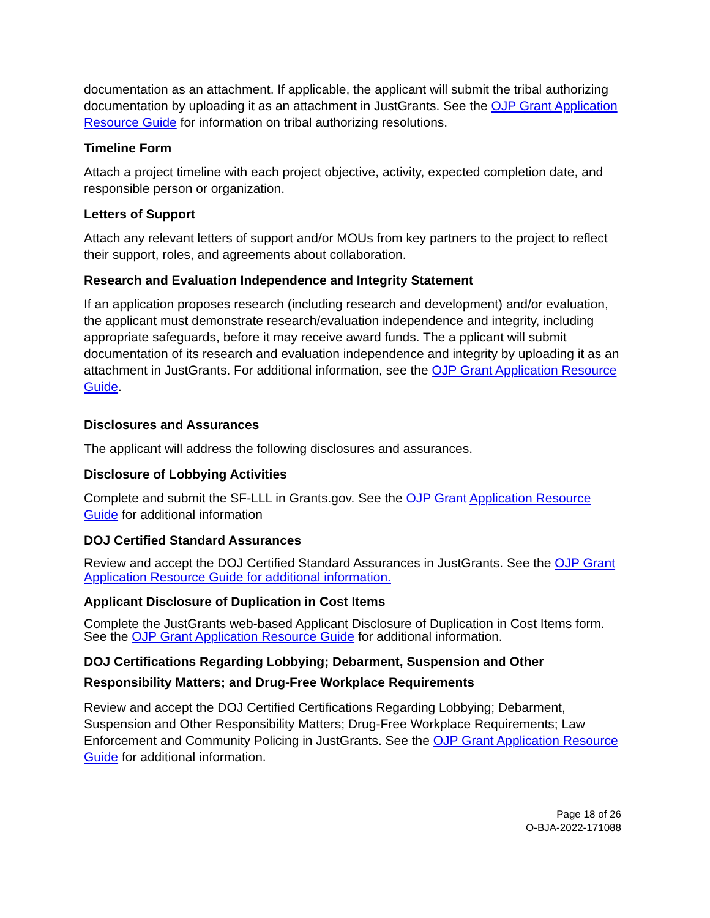documentation as an attachment. If applicable, the applicant will submit the tribal authorizing documentation by uploading it as an attachment in JustGrants. See the OJP Grant Application Resource Guide for information on tribal authorizing resolutions.
Timeline Form
Attach a project timeline with each project objective, activity, expected completion date, and responsible person or organization.
Letters of Support
Attach any relevant letters of support and/or MOUs from key partners to the project to reflect their support, roles, and agreements about collaboration.
Research and Evaluation Independence and Integrity Statement
If an application proposes research (including research and development) and/or evaluation, the applicant must demonstrate research/evaluation independence and integrity, including appropriate safeguards, before it may receive award funds. The a pplicant will submit documentation of its research and evaluation independence and integrity by uploading it as an attachment in JustGrants. For additional information, see the OJP Grant Application Resource Guide.
Disclosures and Assurances
The applicant will address the following disclosures and assurances.
Disclosure of Lobbying Activities
Complete and submit the SF-LLL in Grants.gov. See the OJP Grant Application Resource Guide for additional information
DOJ Certified Standard Assurances
Review and accept the DOJ Certified Standard Assurances in JustGrants. See the OJP Grant Application Resource Guide for additional information.
Applicant Disclosure of Duplication in Cost Items
Complete the JustGrants web-based Applicant Disclosure of Duplication in Cost Items form. See the OJP Grant Application Resource Guide for additional information.
DOJ Certifications Regarding Lobbying; Debarment, Suspension and Other Responsibility Matters; and Drug-Free Workplace Requirements
Review and accept the DOJ Certified Certifications Regarding Lobbying; Debarment, Suspension and Other Responsibility Matters; Drug-Free Workplace Requirements; Law Enforcement and Community Policing in JustGrants. See the OJP Grant Application Resource Guide for additional information.
Page 18 of 26
O-BJA-2022-171088